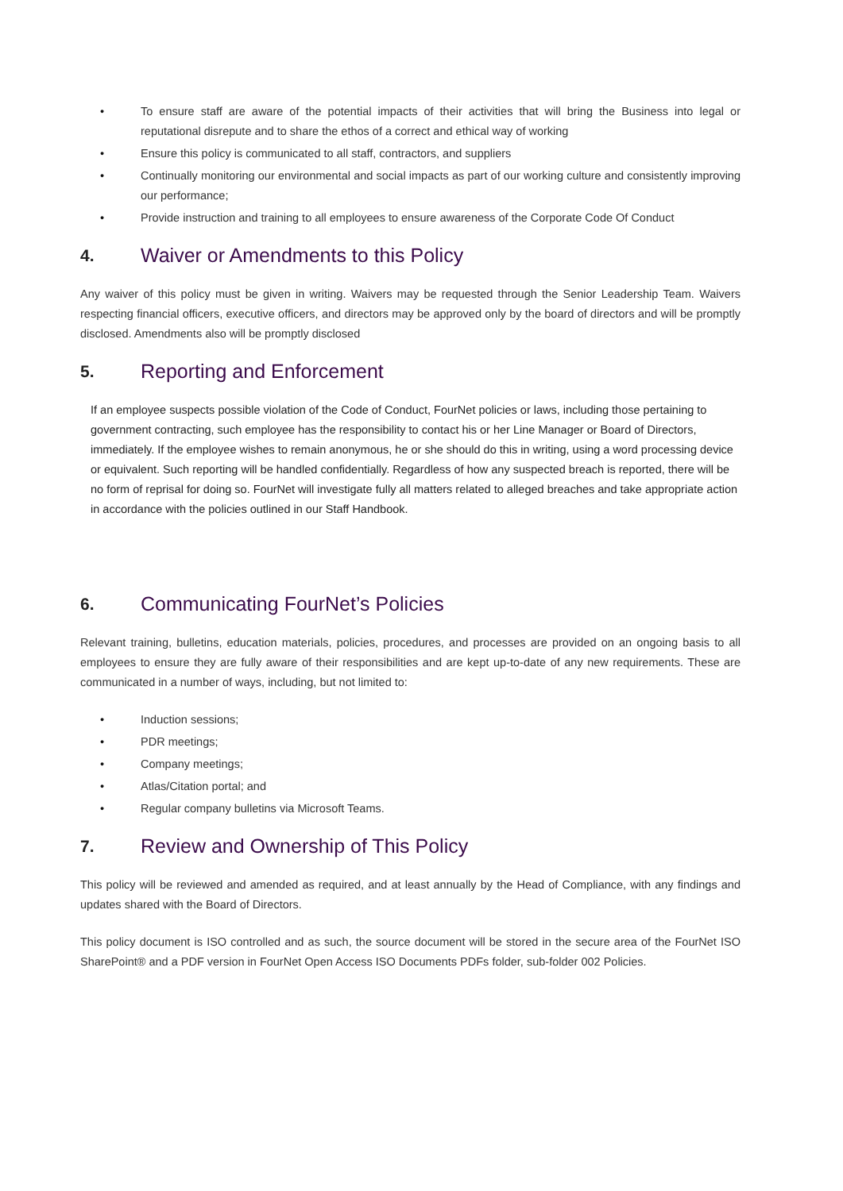• To ensure staff are aware of the potential impacts of their activities that will bring the Business into legal or reputational disrepute and to share the ethos of a correct and ethical way of working
• Ensure this policy is communicated to all staff, contractors, and suppliers
• Continually monitoring our environmental and social impacts as part of our working culture and consistently improving our performance;
• Provide instruction and training to all employees to ensure awareness of the Corporate Code Of Conduct
4. Waiver or Amendments to this Policy
Any waiver of this policy must be given in writing. Waivers may be requested through the Senior Leadership Team. Waivers respecting financial officers, executive officers, and directors may be approved only by the board of directors and will be promptly disclosed. Amendments also will be promptly disclosed
5. Reporting and Enforcement
If an employee suspects possible violation of the Code of Conduct, FourNet policies or laws, including those pertaining to government contracting, such employee has the responsibility to contact his or her Line Manager or Board of Directors, immediately. If the employee wishes to remain anonymous, he or she should do this in writing, using a word processing device or equivalent. Such reporting will be handled confidentially. Regardless of how any suspected breach is reported, there will be no form of reprisal for doing so. FourNet will investigate fully all matters related to alleged breaches and take appropriate action in accordance with the policies outlined in our Staff Handbook.
6. Communicating FourNet’s Policies
Relevant training, bulletins, education materials, policies, procedures, and processes are provided on an ongoing basis to all employees to ensure they are fully aware of their responsibilities and are kept up-to-date of any new requirements. These are communicated in a number of ways, including, but not limited to:
• Induction sessions;
• PDR meetings;
• Company meetings;
• Atlas/Citation portal; and
• Regular company bulletins via Microsoft Teams.
7. Review and Ownership of This Policy
This policy will be reviewed and amended as required, and at least annually by the Head of Compliance, with any findings and updates shared with the Board of Directors.
This policy document is ISO controlled and as such, the source document will be stored in the secure area of the FourNet ISO SharePoint® and a PDF version in FourNet Open Access ISO Documents PDFs folder, sub-folder 002 Policies.